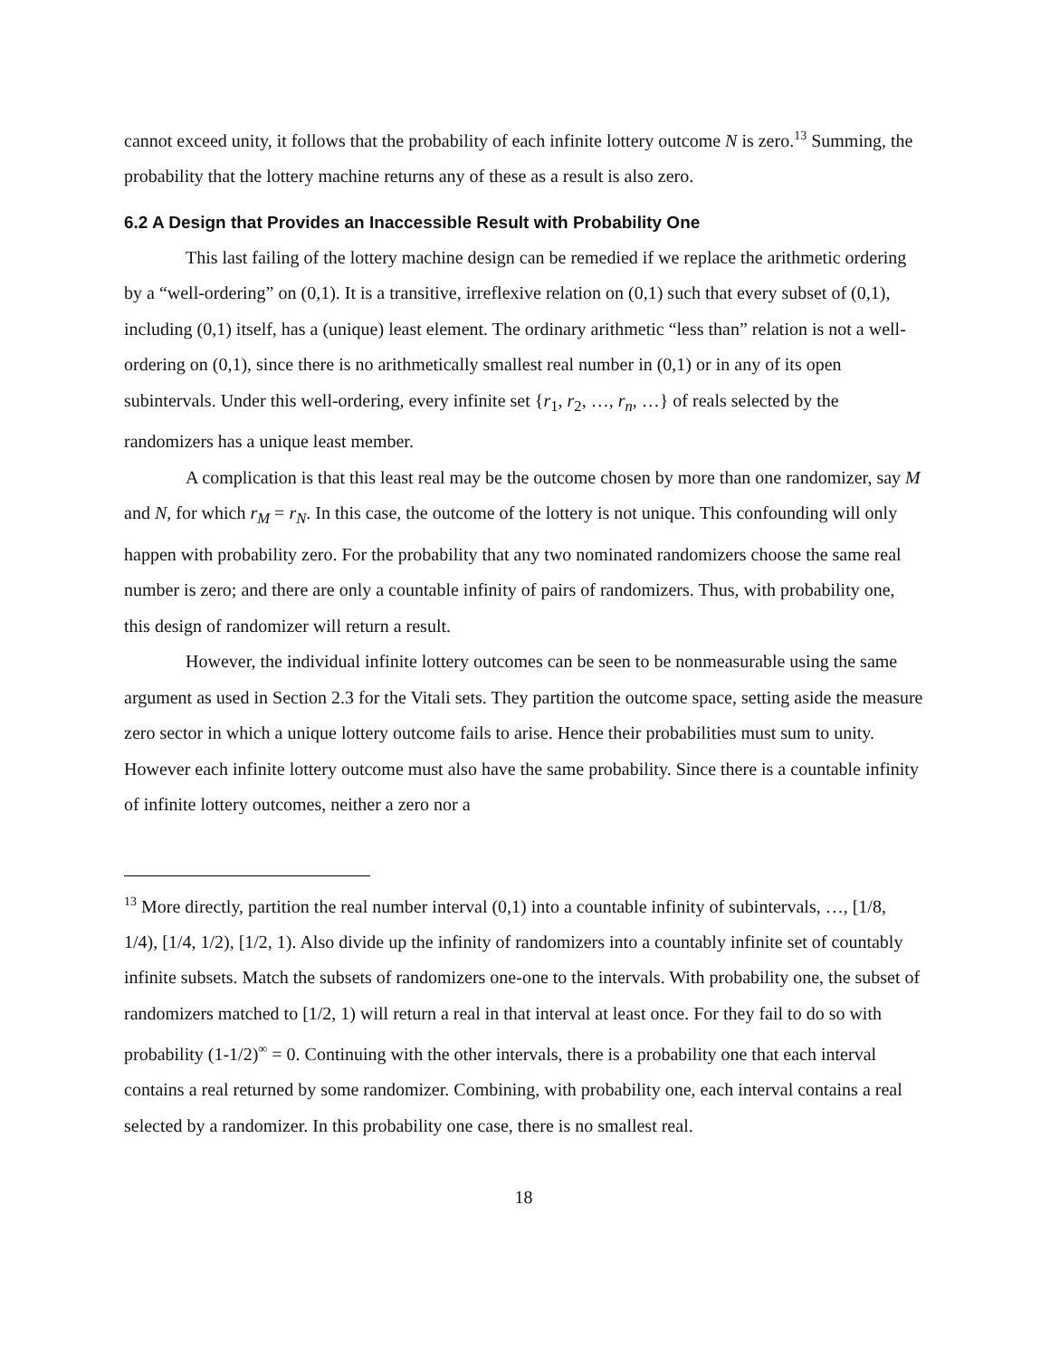cannot exceed unity, it follows that the probability of each infinite lottery outcome N is zero.<sup>13</sup> Summing, the probability that the lottery machine returns any of these as a result is also zero.
6.2 A Design that Provides an Inaccessible Result with Probability One
This last failing of the lottery machine design can be remedied if we replace the arithmetic ordering by a “well-ordering” on (0,1). It is a transitive, irreflexive relation on (0,1) such that every subset of (0,1), including (0,1) itself, has a (unique) least element. The ordinary arithmetic “less than” relation is not a well-ordering on (0,1), since there is no arithmetically smallest real number in (0,1) or in any of its open subintervals. Under this well-ordering, every infinite set {r<sub>1</sub>, r<sub>2</sub>, …, r<sub>n</sub>, …} of reals selected by the randomizers has a unique least member.
A complication is that this least real may be the outcome chosen by more than one randomizer, say M and N, for which r<sub>M</sub> = r<sub>N</sub>. In this case, the outcome of the lottery is not unique. This confounding will only happen with probability zero. For the probability that any two nominated randomizers choose the same real number is zero; and there are only a countable infinity of pairs of randomizers. Thus, with probability one, this design of randomizer will return a result.
However, the individual infinite lottery outcomes can be seen to be nonmeasurable using the same argument as used in Section 2.3 for the Vitali sets. They partition the outcome space, setting aside the measure zero sector in which a unique lottery outcome fails to arise. Hence their probabilities must sum to unity. However each infinite lottery outcome must also have the same probability. Since there is a countable infinity of infinite lottery outcomes, neither a zero nor a
<sup>13</sup> More directly, partition the real number interval (0,1) into a countable infinity of subintervals, …, [1/8, 1/4), [1/4, 1/2), [1/2, 1). Also divide up the infinity of randomizers into a countably infinite set of countably infinite subsets. Match the subsets of randomizers one-one to the intervals. With probability one, the subset of randomizers matched to [1/2, 1) will return a real in that interval at least once. For they fail to do so with probability (1-1/2)<sup>∞</sup> = 0. Continuing with the other intervals, there is a probability one that each interval contains a real returned by some randomizer. Combining, with probability one, each interval contains a real selected by a randomizer. In this probability one case, there is no smallest real.
18